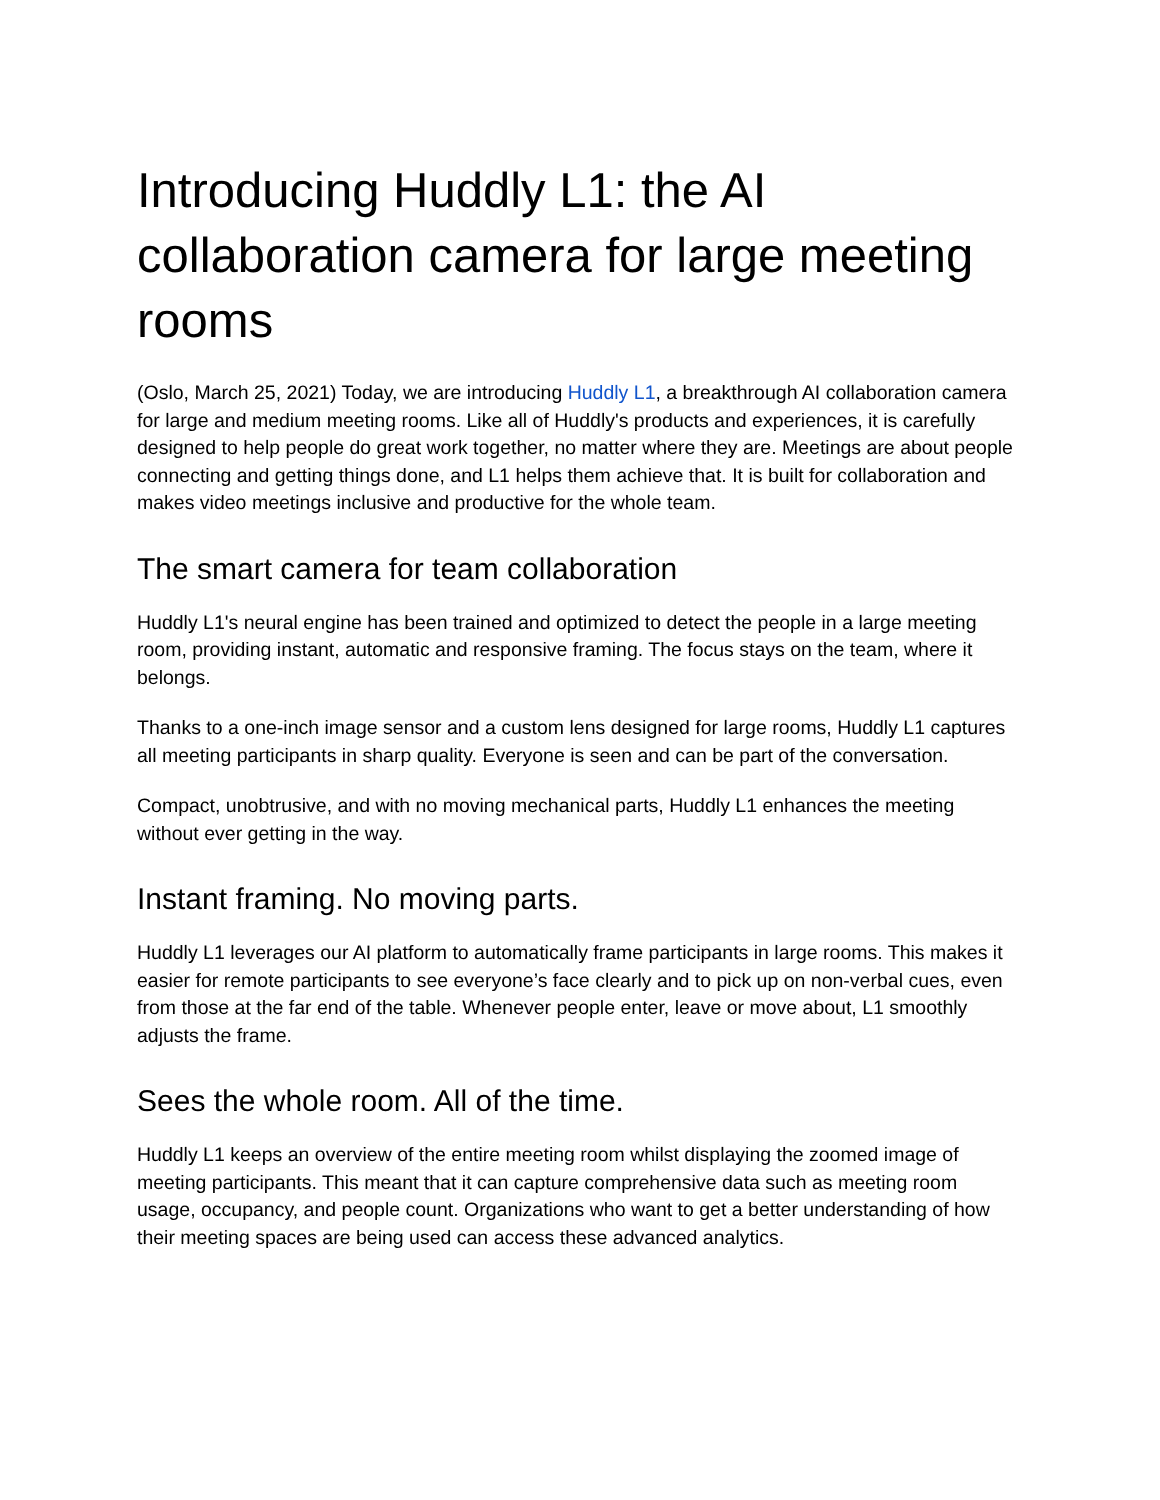Introducing Huddly L1: the AI collaboration camera for large meeting rooms
(Oslo, March 25, 2021) Today, we are introducing Huddly L1, a breakthrough AI collaboration camera for large and medium meeting rooms. Like all of Huddly's products and experiences, it is carefully designed to help people do great work together, no matter where they are. Meetings are about people connecting and getting things done, and L1 helps them achieve that. It is built for collaboration and makes video meetings inclusive and productive for the whole team.
The smart camera for team collaboration
Huddly L1's neural engine has been trained and optimized to detect the people in a large meeting room, providing instant, automatic and responsive framing. The focus stays on the team, where it belongs.
Thanks to a one-inch image sensor and a custom lens designed for large rooms, Huddly L1 captures all meeting participants in sharp quality. Everyone is seen and can be part of the conversation.
Compact, unobtrusive, and with no moving mechanical parts, Huddly L1 enhances the meeting without ever getting in the way.
Instant framing. No moving parts.
Huddly L1 leverages our AI platform to automatically frame participants in large rooms. This makes it easier for remote participants to see everyone’s face clearly and to pick up on non-verbal cues, even from those at the far end of the table. Whenever people enter, leave or move about, L1 smoothly adjusts the frame.
Sees the whole room. All of the time.
Huddly L1 keeps an overview of the entire meeting room whilst displaying the zoomed image of meeting participants. This meant that it can capture comprehensive data such as meeting room usage, occupancy, and people count. Organizations who want to get a better understanding of how their meeting spaces are being used can access these advanced analytics.